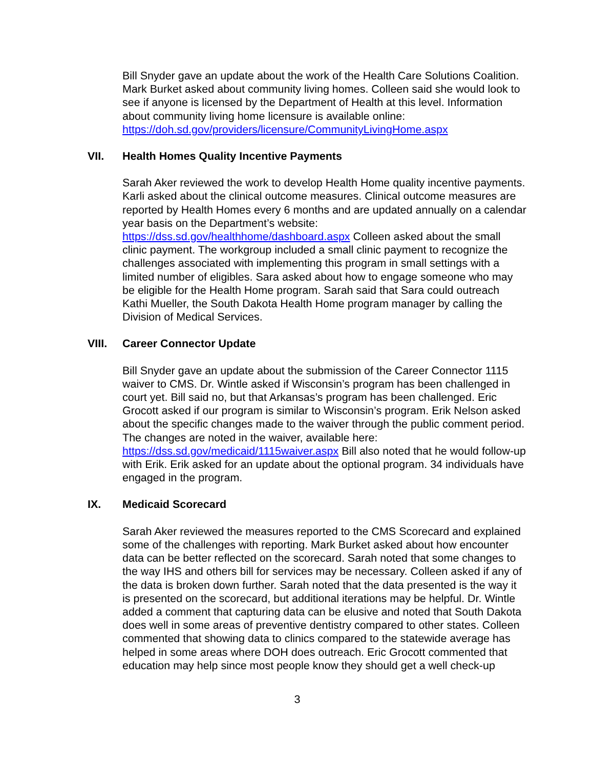Bill Snyder gave an update about the work of the Health Care Solutions Coalition. Mark Burket asked about community living homes. Colleen said she would look to see if anyone is licensed by the Department of Health at this level. Information about community living home licensure is available online: https://doh.sd.gov/providers/licensure/CommunityLivingHome.aspx
VII. Health Homes Quality Incentive Payments
Sarah Aker reviewed the work to develop Health Home quality incentive payments. Karli asked about the clinical outcome measures. Clinical outcome measures are reported by Health Homes every 6 months and are updated annually on a calendar year basis on the Department’s website: https://dss.sd.gov/healthhome/dashboard.aspx Colleen asked about the small clinic payment. The workgroup included a small clinic payment to recognize the challenges associated with implementing this program in small settings with a limited number of eligibles. Sara asked about how to engage someone who may be eligible for the Health Home program. Sarah said that Sara could outreach Kathi Mueller, the South Dakota Health Home program manager by calling the Division of Medical Services.
VIII. Career Connector Update
Bill Snyder gave an update about the submission of the Career Connector 1115 waiver to CMS. Dr. Wintle asked if Wisconsin’s program has been challenged in court yet. Bill said no, but that Arkansas’s program has been challenged. Eric Grocott asked if our program is similar to Wisconsin’s program. Erik Nelson asked about the specific changes made to the waiver through the public comment period. The changes are noted in the waiver, available here: https://dss.sd.gov/medicaid/1115waiver.aspx Bill also noted that he would follow-up with Erik. Erik asked for an update about the optional program. 34 individuals have engaged in the program.
IX. Medicaid Scorecard
Sarah Aker reviewed the measures reported to the CMS Scorecard and explained some of the challenges with reporting. Mark Burket asked about how encounter data can be better reflected on the scorecard. Sarah noted that some changes to the way IHS and others bill for services may be necessary. Colleen asked if any of the data is broken down further. Sarah noted that the data presented is the way it is presented on the scorecard, but additional iterations may be helpful. Dr. Wintle added a comment that capturing data can be elusive and noted that South Dakota does well in some areas of preventive dentistry compared to other states. Colleen commented that showing data to clinics compared to the statewide average has helped in some areas where DOH does outreach. Eric Grocott commented that education may help since most people know they should get a well check-up
3